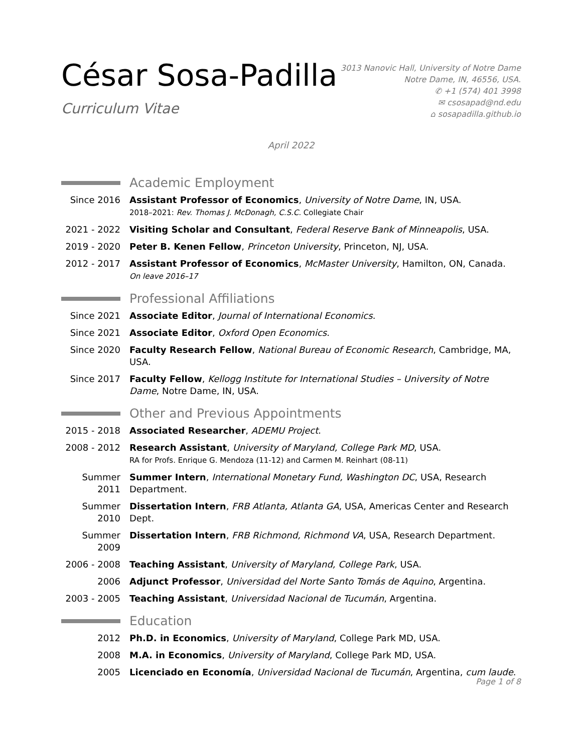César Sosa-Padilla
Curriculum Vitae
3013 Nanovic Hall, University of Notre Dame
Notre Dame, IN, 46556, USA.
✆ +1 (574) 401 3998
✉ csosapad@nd.edu
⌂ sosapadilla.github.io
April 2022
Academic Employment
Since 2016 Assistant Professor of Economics, University of Notre Dame, IN, USA.
2018–2021: Rev. Thomas J. McDonagh, C.S.C. Collegiate Chair
2021 - 2022
Visiting Scholar and Consultant, Federal Reserve Bank of Minneapolis, USA.
2019 - 2020
Peter B. Kenen Fellow, Princeton University, Princeton, NJ, USA.
2012 - 2017
Assistant Professor of Economics, McMaster University, Hamilton, ON, Canada.
On leave 2016–17
Professional Affiliations
Since 2021 Associate Editor, Journal of International Economics.
Since 2021 Associate Editor, Oxford Open Economics.
Since 2020 Faculty Research Fellow, National Bureau of Economic Research, Cambridge, MA, USA.
Since 2017 Faculty Fellow, Kellogg Institute for International Studies – University of Notre Dame, Notre Dame, IN, USA.
Other and Previous Appointments
2015 - 2018
Associated Researcher, ADEMU Project.
2008 - 2012
Research Assistant, University of Maryland, College Park MD, USA.
RA for Profs. Enrique G. Mendoza (11-12) and Carmen M. Reinhart (08-11)
Summer 2011
Summer Intern, International Monetary Fund, Washington DC, USA, Research Department.
Summer 2010
Dissertation Intern, FRB Atlanta, Atlanta GA, USA, Americas Center and Research Dept.
Summer 2009
Dissertation Intern, FRB Richmond, Richmond VA, USA, Research Department.
2006 - 2008
Teaching Assistant, University of Maryland, College Park, USA.
2006 Adjunct Professor, Universidad del Norte Santo Tomás de Aquino, Argentina.
2003 - 2005
Teaching Assistant, Universidad Nacional de Tucumán, Argentina.
Education
2012 Ph.D. in Economics, University of Maryland, College Park MD, USA.
2008 M.A. in Economics, University of Maryland, College Park MD, USA.
2005 Licenciado en Economía, Universidad Nacional de Tucumán, Argentina, cum laude.
Page 1 of 8